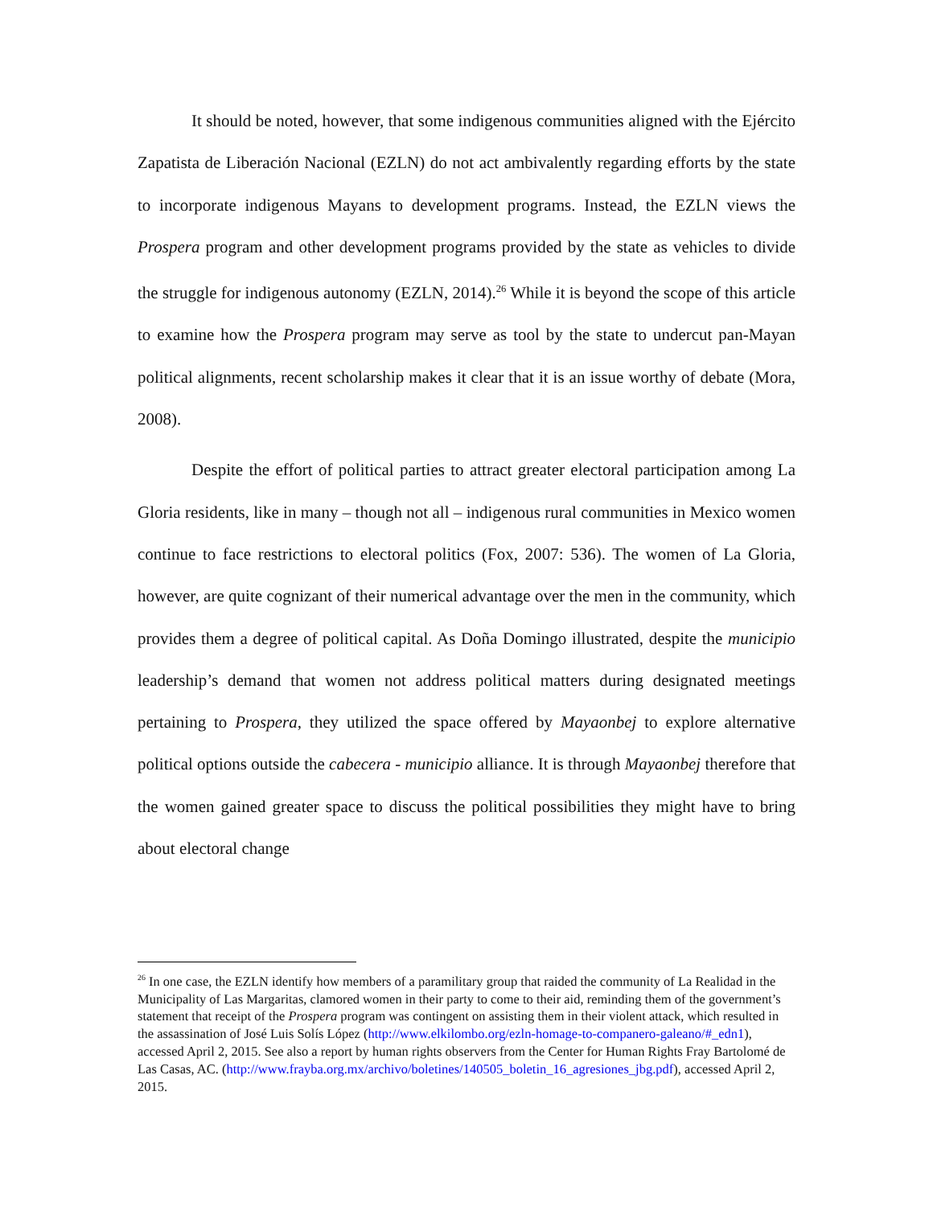It should be noted, however, that some indigenous communities aligned with the Ejército Zapatista de Liberación Nacional (EZLN) do not act ambivalently regarding efforts by the state to incorporate indigenous Mayans to development programs. Instead, the EZLN views the Prospera program and other development programs provided by the state as vehicles to divide the struggle for indigenous autonomy (EZLN, 2014).<sup>26</sup> While it is beyond the scope of this article to examine how the Prospera program may serve as tool by the state to undercut pan-Mayan political alignments, recent scholarship makes it clear that it is an issue worthy of debate (Mora, 2008).
Despite the effort of political parties to attract greater electoral participation among La Gloria residents, like in many – though not all – indigenous rural communities in Mexico women continue to face restrictions to electoral politics (Fox, 2007: 536). The women of La Gloria, however, are quite cognizant of their numerical advantage over the men in the community, which provides them a degree of political capital. As Doña Domingo illustrated, despite the municipio leadership’s demand that women not address political matters during designated meetings pertaining to Prospera, they utilized the space offered by Mayaonbej to explore alternative political options outside the cabecera - municipio alliance. It is through Mayaonbej therefore that the women gained greater space to discuss the political possibilities they might have to bring about electoral change
<sup>26</sup> In one case, the EZLN identify how members of a paramilitary group that raided the community of La Realidad in the Municipality of Las Margaritas, clamored women in their party to come to their aid, reminding them of the government’s statement that receipt of the Prospera program was contingent on assisting them in their violent attack, which resulted in the assassination of José Luis Solís López (http://www.elkilombo.org/ezln-homage-to-companero-galeano/#_edn1), accessed April 2, 2015. See also a report by human rights observers from the Center for Human Rights Fray Bartolomé de Las Casas, AC. (http://www.frayba.org.mx/archivo/boletines/140505_boletin_16_agresiones_jbg.pdf), accessed April 2, 2015.